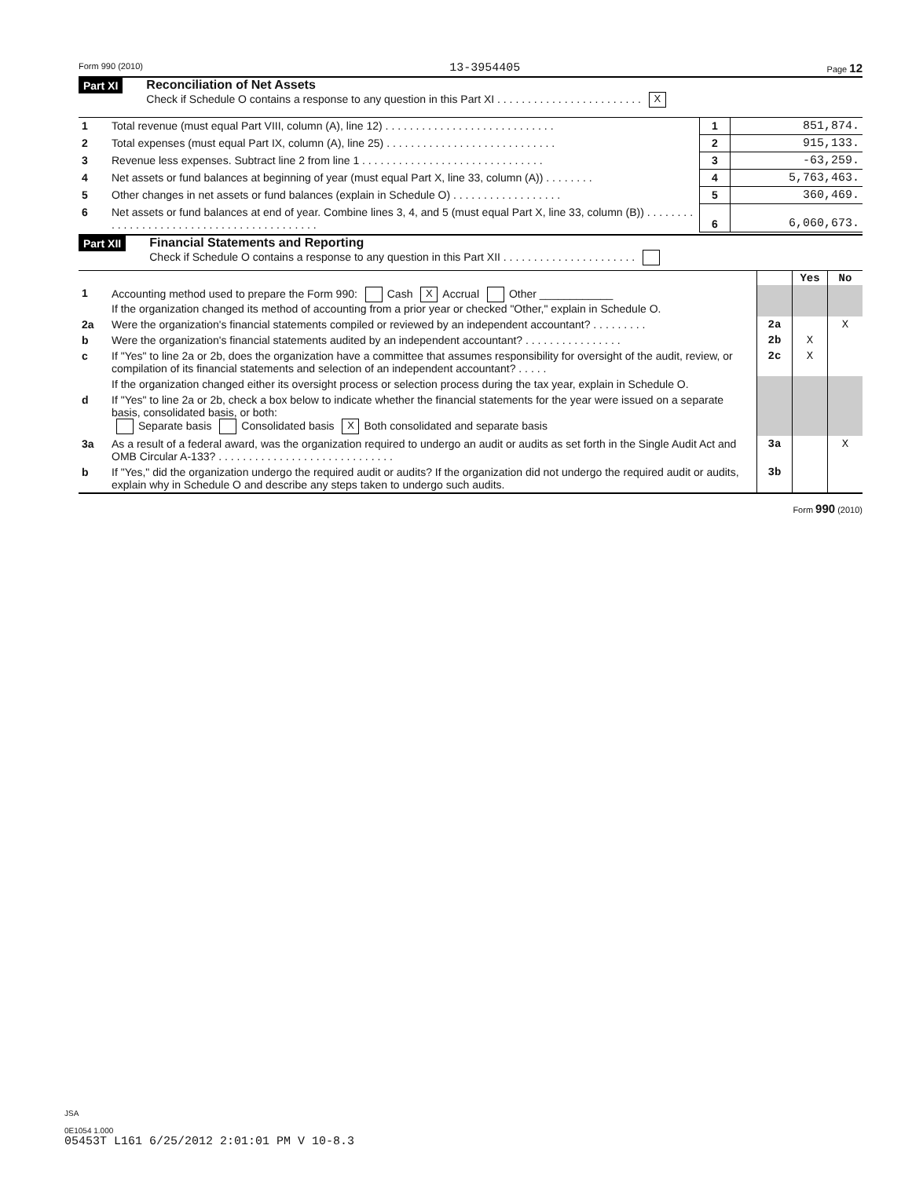Form 990 (2010) 13-3954405 Page 12
Part XI Reconciliation of Net Assets
Check if Schedule O contains a response to any question in this Part XI . . . . . . . . . . . . . . . . . . . . . . . . X
| 1 | Total revenue (must equal Part VIII, column (A), line 12) . . . . . . . . . . . . . . . . . . . . . . . . . . . . | 1 | 851,874. |
| 2 | Total expenses (must equal Part IX, column (A), line 25) . . . . . . . . . . . . . . . . . . . . . . . . . . . . | 2 | 915,133. |
| 3 | Revenue less expenses. Subtract line 2 from line 1 . . . . . . . . . . . . . . . . . . . . . . . . . . . . . . | 3 | -63,259. |
| 4 | Net assets or fund balances at beginning of year (must equal Part X, line 33, column (A)) . . . . . . . . | 4 | 5,763,463. |
| 5 | Other changes in net assets or fund balances (explain in Schedule O) . . . . . . . . . . . . . . . . . . | 5 | 360,469. |
| 6 | Net assets or fund balances at end of year. Combine lines 3, 4, and 5 (must equal Part X, line 33, column (B)) . . . . . . . . . . . . . . . . . . . . . . . . . . . . . . . . . . . . . . . . . . | 6 | 6,060,673. |
Part XII Financial Statements and Reporting
Check if Schedule O contains a response to any question in this Part XII . . . . . . . . . . . . . . . . . . . . . .
| | | | Yes | No |
| 1 | Accounting method used to prepare the Form 990: Cash X Accrual Other ____________ If the organization changed its method of accounting from a prior year or checked "Other," explain in Schedule O. | | | |
| 2a | Were the organization's financial statements compiled or reviewed by an independent accountant? . . . . . . . . . | 2a | | X |
| b | Were the organization's financial statements audited by an independent accountant? . . . . . . . . . . . . . . . . | 2b | X | |
| c | If "Yes" to line 2a or 2b, does the organization have a committee that assumes responsibility for oversight of the audit, review, or compilation of its financial statements and selection of an independent accountant? . . . . . | 2c | X | |
| | If the organization changed either its oversight process or selection process during the tax year, explain in Schedule O. | | | |
| d | If "Yes" to line 2a or 2b, check a box below to indicate whether the financial statements for the year were issued on a separate basis, consolidated basis, or both: Separate basis Consolidated basis X Both consolidated and separate basis | | | |
| 3a | As a result of a federal award, was the organization required to undergo an audit or audits as set forth in the Single Audit Act and OMB Circular A-133? . . . . . . . . . . . . . . . . . . . . . . . . . . . . . | 3a | | X |
| b | If "Yes," did the organization undergo the required audit or audits? If the organization did not undergo the required audit or audits, explain why in Schedule O and describe any steps taken to undergo such audits. | 3b | | |
Form 990 (2010)
JSA
0E1054 1.000
05453T L161 6/25/2012 2:01:01 PM V 10-8.3